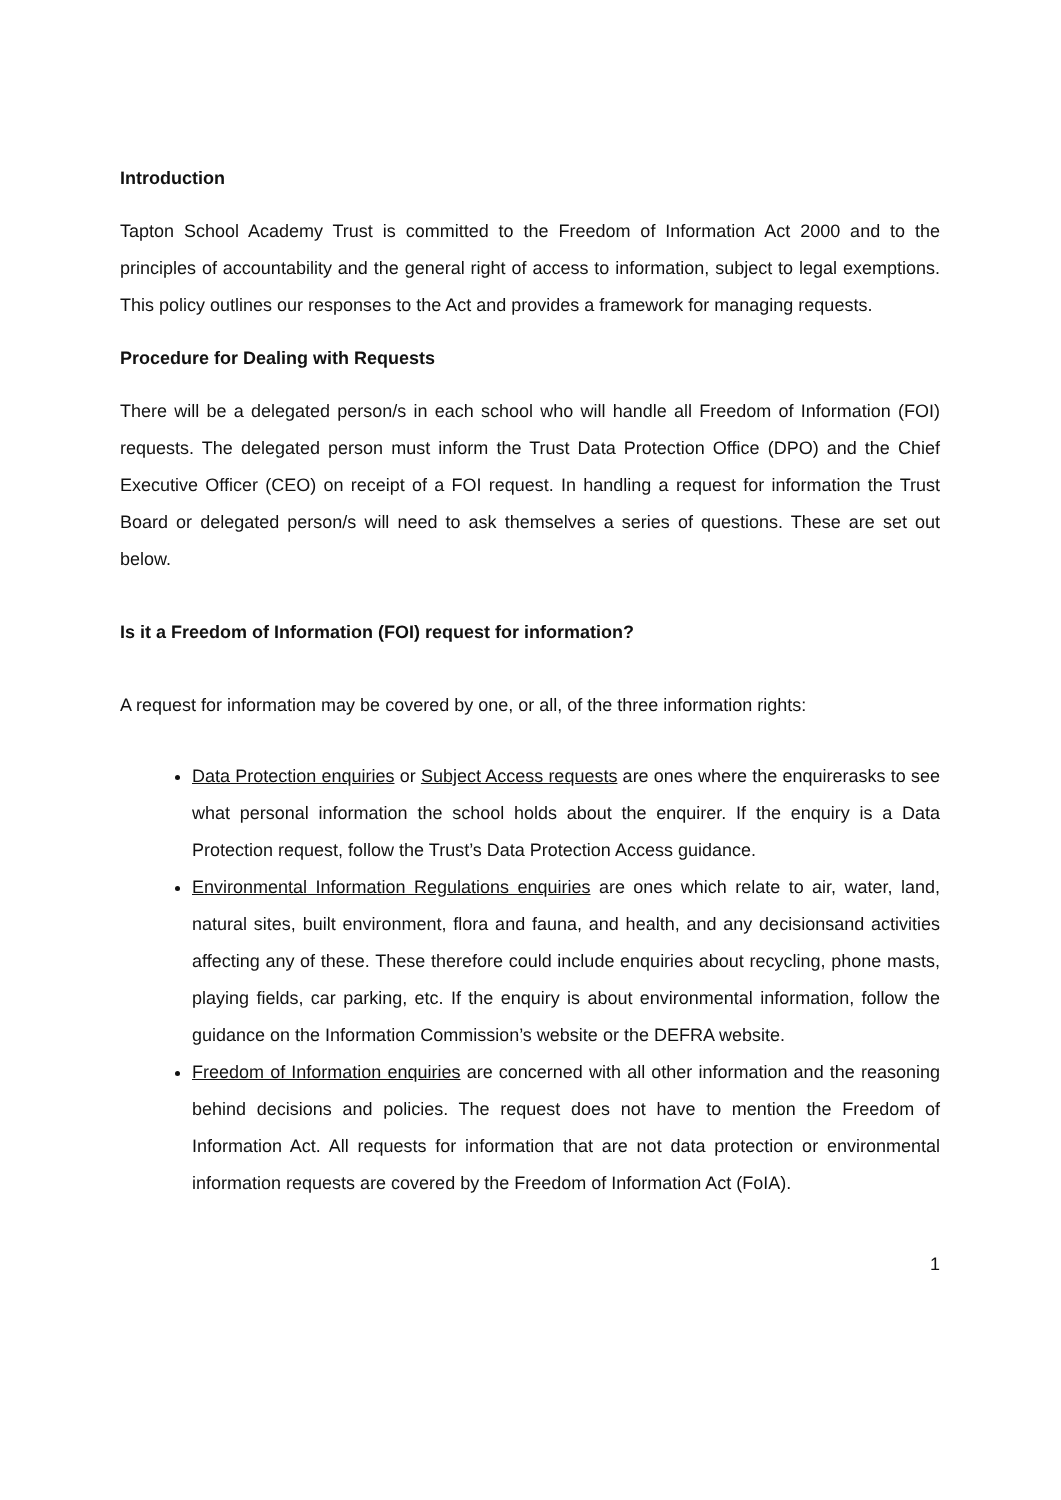Introduction
Tapton School Academy Trust is committed to the Freedom of Information Act 2000 and to the principles of accountability and the general right of access to information, subject to legal exemptions. This policy outlines our responses to the Act and provides a framework for managing requests.
Procedure for Dealing with Requests
There will be a delegated person/s in each school who will handle all Freedom of Information (FOI) requests. The delegated person must inform the Trust Data Protection Office (DPO) and the Chief Executive Officer (CEO) on receipt of a FOI request. In handling a request for information the Trust Board or delegated person/s will need to ask themselves a series of questions. These are set out below.
Is it a Freedom of Information (FOI) request for information?
A request for information may be covered by one, or all, of the three information rights:
Data Protection enquiries or Subject Access requests are ones where the enquirerasks to see what personal information the school holds about the enquirer. If the enquiry is a Data Protection request, follow the Trust’s Data Protection Access guidance.
Environmental Information Regulations enquiries are ones which relate to air, water, land, natural sites, built environment, flora and fauna, and health, and any decisionsand activities affecting any of these. These therefore could include enquiries about recycling, phone masts, playing fields, car parking, etc. If the enquiry is about environmental information, follow the guidance on the Information Commission’s website or the DEFRA website.
Freedom of Information enquiries are concerned with all other information and the reasoning behind decisions and policies. The request does not have to mention the Freedom of Information Act. All requests for information that are not data protection or environmental information requests are covered by the Freedom of Information Act (FoIA).
1